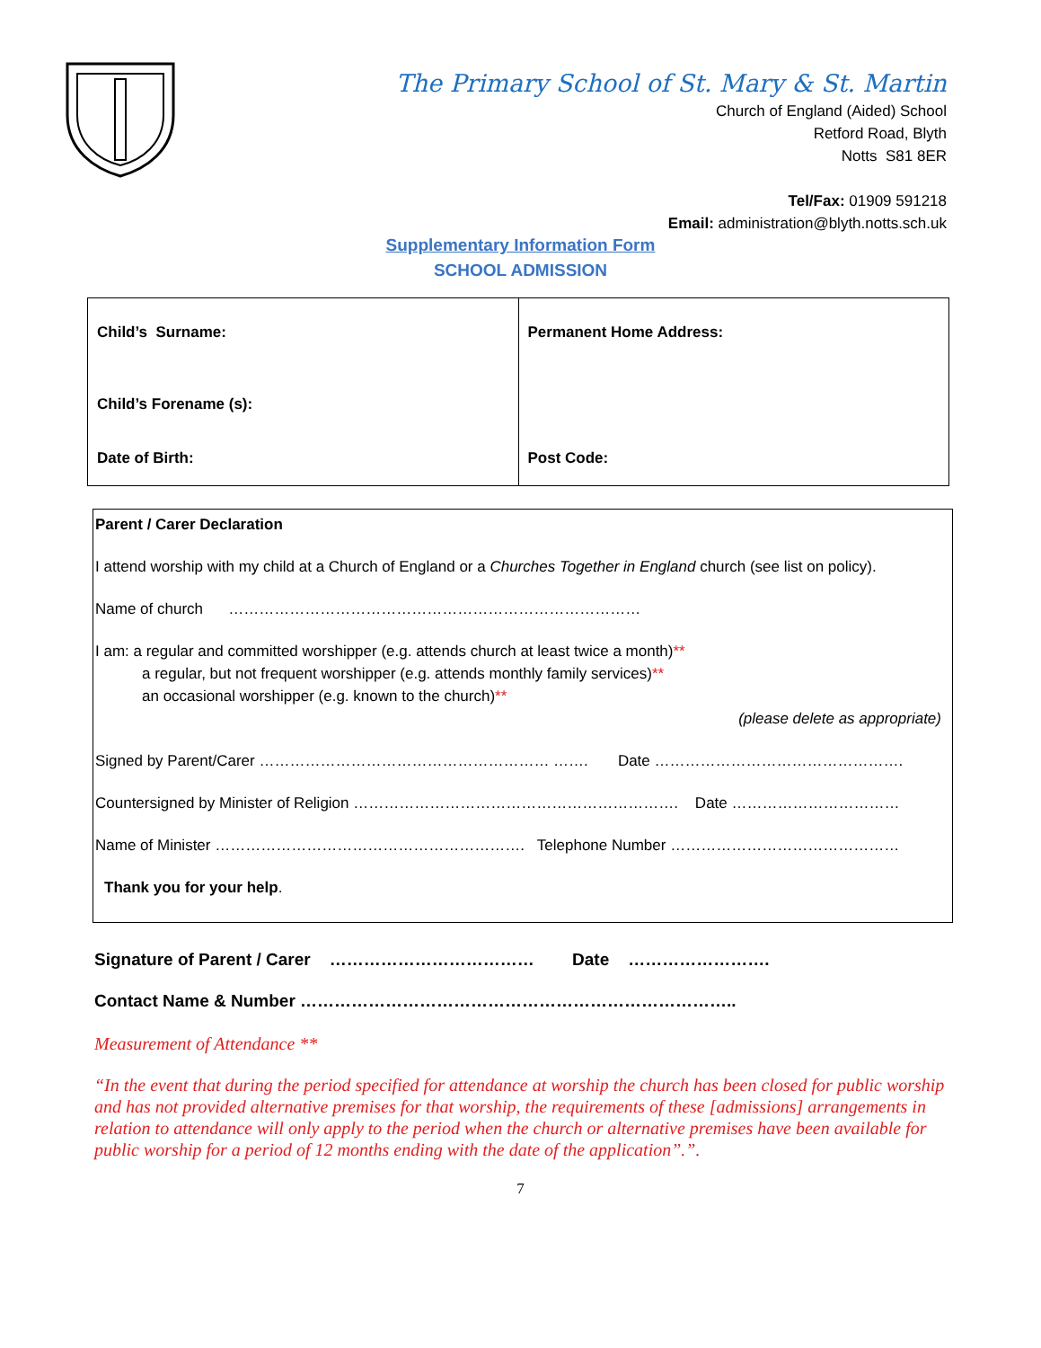The Primary School of St. Mary & St. Martin
Church of England (Aided) School
Retford Road, Blyth
Notts S81 8ER
Tel/Fax: 01909 591218
Email: administration@blyth.notts.sch.uk
Supplementary Information Form
SCHOOL ADMISSION
| Child’s Surname: Child’s Forename (s): Date of Birth: | Permanent Home Address: Post Code: |
Parent / Carer Declaration
I attend worship with my child at a Church of England or a Churches Together in England church (see list on policy).
Name of church ………………………………………………………………………
I am: a regular and committed worshipper (e.g. attends church at least twice a month)**
a regular, but not frequent worshipper (e.g. attends monthly family services)**
an occasional worshipper (e.g. known to the church)**
(please delete as appropriate)
Signed by Parent/Carer ………………………………………………… ……. Date ………………………………………….
Countersigned by Minister of Religion ………………………………………………………. Date ……………………………
Name of Minister ……………………………………………………. Telephone Number ………………………………………
Thank you for your help.
Signature of Parent / Carer ……………………………… Date …………………….
Contact Name & Number …………………………………………………………………..
Measurement of Attendance **
“In the event that during the period specified for attendance at worship the church has been closed for public worship and has not provided alternative premises for that worship, the requirements of these [admissions] arrangements in relation to attendance will only apply to the period when the church or alternative premises have been available for public worship for a period of 12 months ending with the date of the application”.”.
7